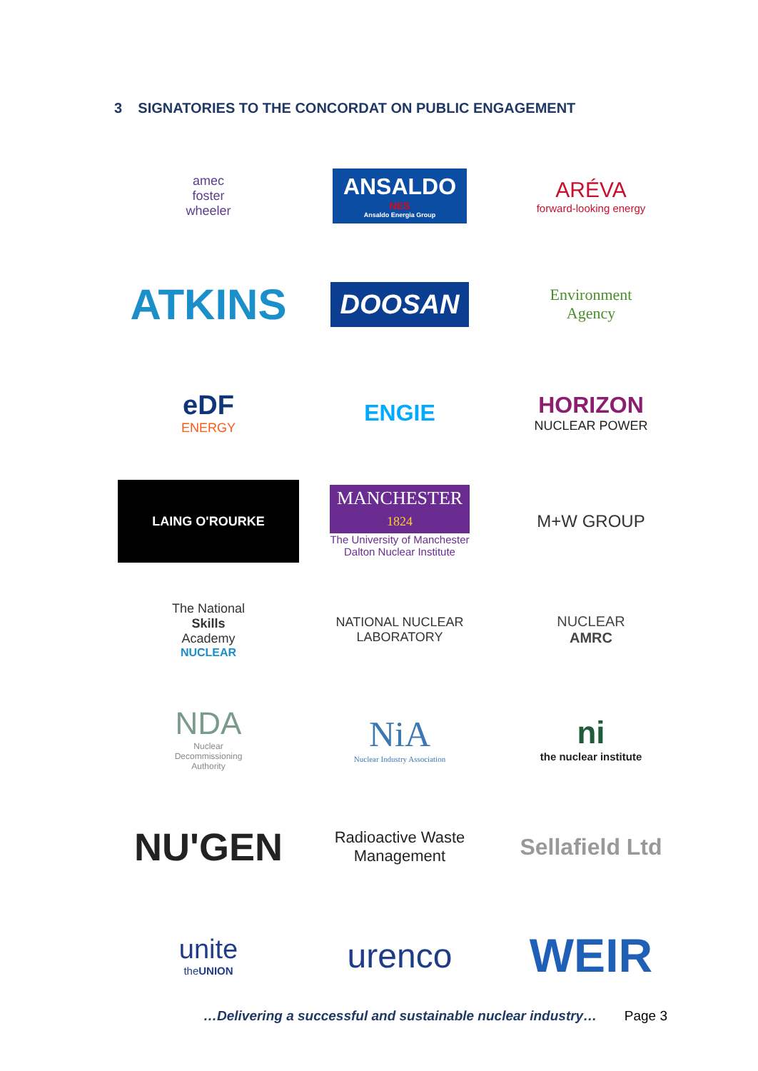3 SIGNATORIES TO THE CONCORDAT ON PUBLIC ENGAGEMENT
amec
foster
wheeler
ANSALDO
NES
Ansaldo Energia Group
ARÉVA
forward-looking energy
ATKINS
DOOSAN
Environment
Agency
eDF
ENERGY
ENGIE
HORIZON
NUCLEAR POWER
LAING O'ROURKE
MANCHESTER
1824
The University of Manchester
Dalton Nuclear Institute
M+W GROUP
The National
Skills
Academy
NUCLEAR
NATIONAL NUCLEAR
LABORATORY
NUCLEAR
AMRC
NDA
Nuclear
Decommissioning
Authority
NiA
Nuclear Industry Association
ni
the nuclear institute
NU'GEN
Radioactive Waste
Management
Sellafield Ltd
unite
theUNION
urenco
WEIR
…Delivering a successful and sustainable nuclear industry… Page 3